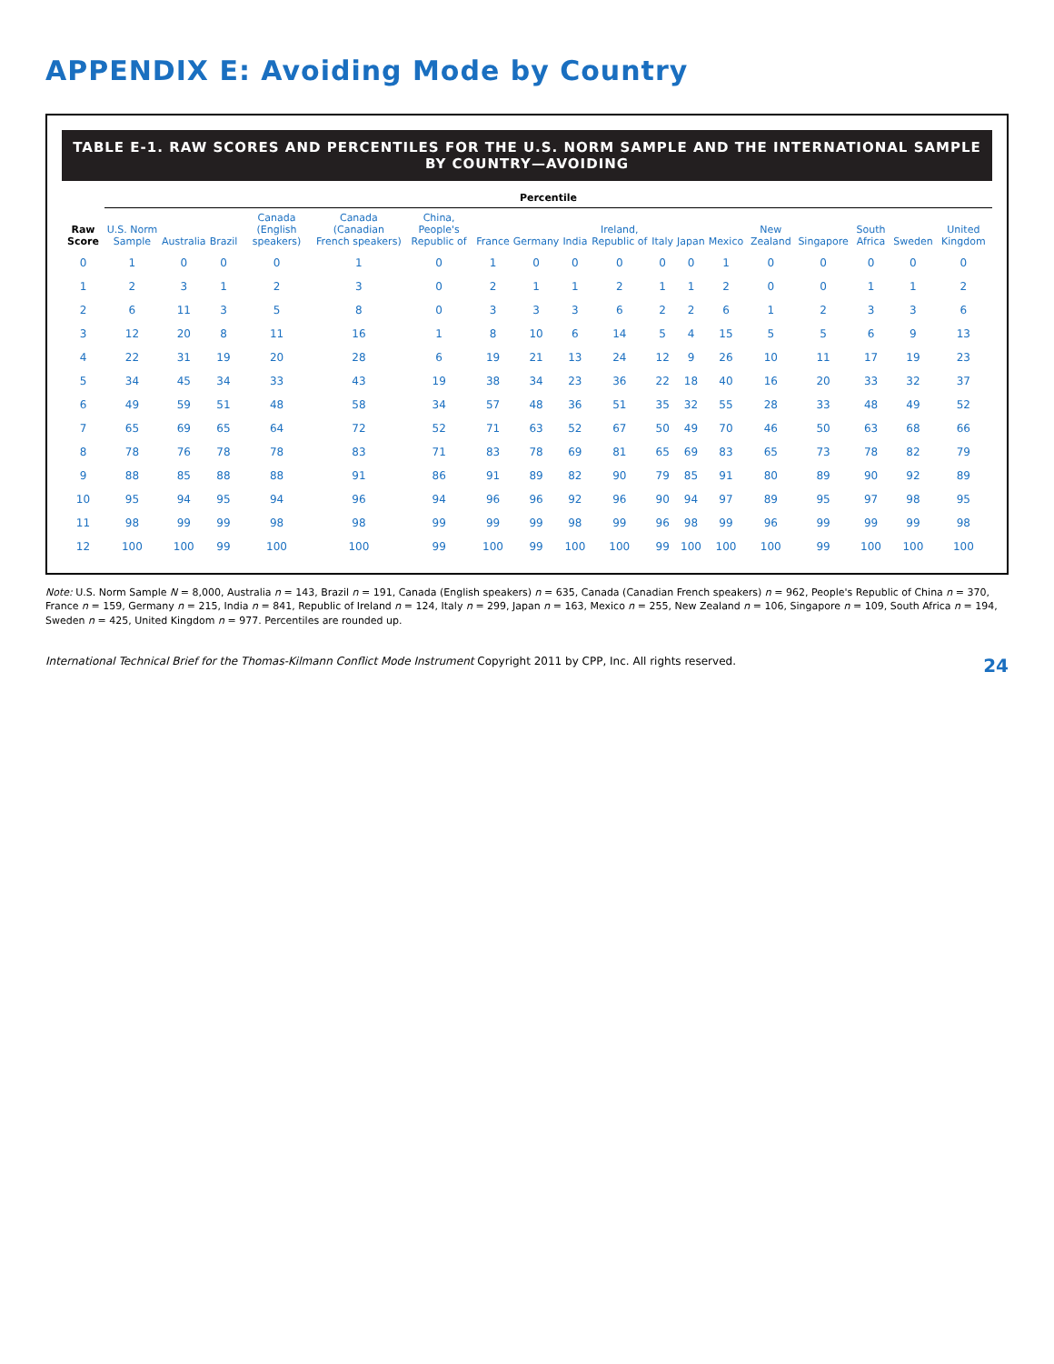APPENDIX E: Avoiding Mode by Country
TABLE E-1. RAW SCORES AND PERCENTILES FOR THE U.S. NORM SAMPLE AND THE INTERNATIONAL SAMPLE BY COUNTRY—AVOIDING
| Raw Score | Percentile | | | | | | | | | | | | | | | | | |
| --- | --- | --- | --- | --- | --- | --- | --- | --- | --- | --- | --- | --- | --- | --- | --- | --- | --- | --- |
| | U.S. Norm Sample | Australia | Brazil | Canada (English speakers) | Canada (Canadian French speakers) | China, People's Republic of | France | Germany | India | Ireland, Republic of | Italy | Japan | Mexico | New Zealand | Singapore | South Africa | Sweden | United Kingdom |
| 0 | 1 | 0 | 0 | 0 | 1 | 0 | 1 | 0 | 0 | 0 | 0 | 0 | 1 | 0 | 0 | 0 | 0 | 0 |
| 1 | 2 | 3 | 1 | 2 | 3 | 0 | 2 | 1 | 1 | 2 | 1 | 1 | 2 | 0 | 0 | 1 | 1 | 2 |
| 2 | 6 | 11 | 3 | 5 | 8 | 0 | 3 | 3 | 3 | 6 | 2 | 2 | 6 | 1 | 2 | 3 | 3 | 6 |
| 3 | 12 | 20 | 8 | 11 | 16 | 1 | 8 | 10 | 6 | 14 | 5 | 4 | 15 | 5 | 5 | 6 | 9 | 13 |
| 4 | 22 | 31 | 19 | 20 | 28 | 6 | 19 | 21 | 13 | 24 | 12 | 9 | 26 | 10 | 11 | 17 | 19 | 23 |
| 5 | 34 | 45 | 34 | 33 | 43 | 19 | 38 | 34 | 23 | 36 | 22 | 18 | 40 | 16 | 20 | 33 | 32 | 37 |
| 6 | 49 | 59 | 51 | 48 | 58 | 34 | 57 | 48 | 36 | 51 | 35 | 32 | 55 | 28 | 33 | 48 | 49 | 52 |
| 7 | 65 | 69 | 65 | 64 | 72 | 52 | 71 | 63 | 52 | 67 | 50 | 49 | 70 | 46 | 50 | 63 | 68 | 66 |
| 8 | 78 | 76 | 78 | 78 | 83 | 71 | 83 | 78 | 69 | 81 | 65 | 69 | 83 | 65 | 73 | 78 | 82 | 79 |
| 9 | 88 | 85 | 88 | 88 | 91 | 86 | 91 | 89 | 82 | 90 | 79 | 85 | 91 | 80 | 89 | 90 | 92 | 89 |
| 10 | 95 | 94 | 95 | 94 | 96 | 94 | 96 | 96 | 92 | 96 | 90 | 94 | 97 | 89 | 95 | 97 | 98 | 95 |
| 11 | 98 | 99 | 99 | 98 | 98 | 99 | 99 | 99 | 98 | 99 | 96 | 98 | 99 | 96 | 99 | 99 | 99 | 98 |
| 12 | 100 | 100 | 99 | 100 | 100 | 99 | 100 | 99 | 100 | 100 | 99 | 100 | 100 | 100 | 99 | 100 | 100 | 100 |
Note: U.S. Norm Sample N = 8,000, Australia n = 143, Brazil n = 191, Canada (English speakers) n = 635, Canada (Canadian French speakers) n = 962, People's Republic of China n = 370, France n = 159, Germany n = 215, India n = 841, Republic of Ireland n = 124, Italy n = 299, Japan n = 163, Mexico n = 255, New Zealand n = 106, Singapore n = 109, South Africa n = 194, Sweden n = 425, United Kingdom n = 977. Percentiles are rounded up.
International Technical Brief for the Thomas-Kilmann Conflict Mode Instrument Copyright 2011 by CPP, Inc. All rights reserved. 24